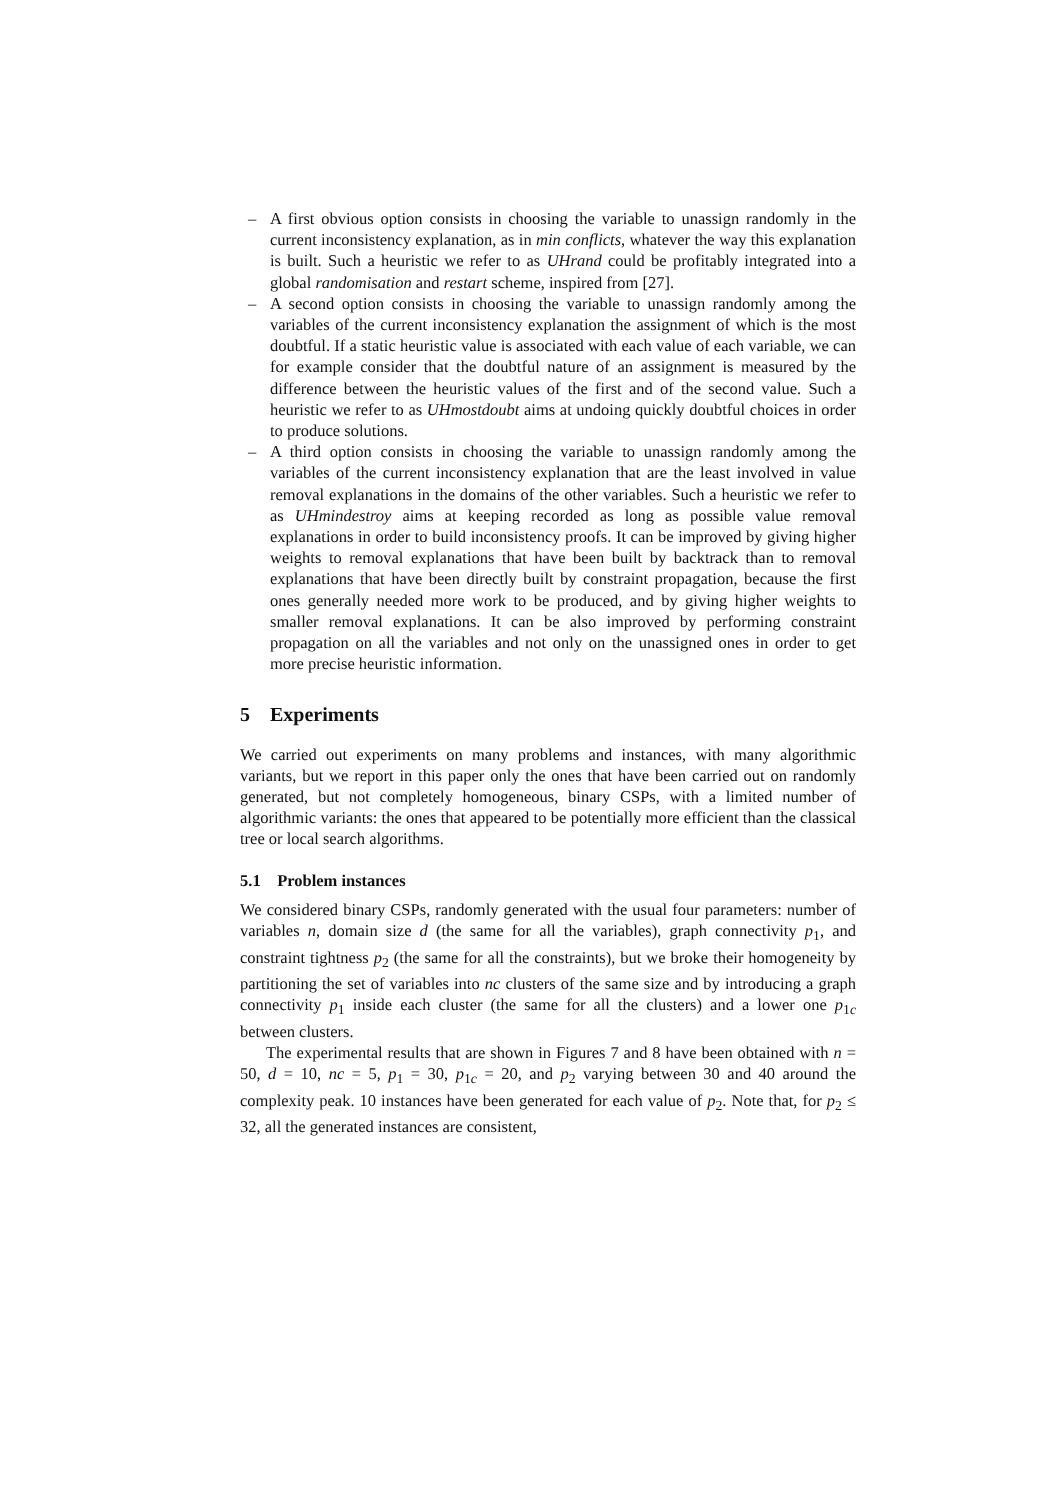– A first obvious option consists in choosing the variable to unassign randomly in the current inconsistency explanation, as in min conflicts, whatever the way this explanation is built. Such a heuristic we refer to as UHrand could be profitably integrated into a global randomisation and restart scheme, inspired from [27].
– A second option consists in choosing the variable to unassign randomly among the variables of the current inconsistency explanation the assignment of which is the most doubtful. If a static heuristic value is associated with each value of each variable, we can for example consider that the doubtful nature of an assignment is measured by the difference between the heuristic values of the first and of the second value. Such a heuristic we refer to as UHmostdoubt aims at undoing quickly doubtful choices in order to produce solutions.
– A third option consists in choosing the variable to unassign randomly among the variables of the current inconsistency explanation that are the least involved in value removal explanations in the domains of the other variables. Such a heuristic we refer to as UHmindestroy aims at keeping recorded as long as possible value removal explanations in order to build inconsistency proofs. It can be improved by giving higher weights to removal explanations that have been built by backtrack than to removal explanations that have been directly built by constraint propagation, because the first ones generally needed more work to be produced, and by giving higher weights to smaller removal explanations. It can be also improved by performing constraint propagation on all the variables and not only on the unassigned ones in order to get more precise heuristic information.
5 Experiments
We carried out experiments on many problems and instances, with many algorithmic variants, but we report in this paper only the ones that have been carried out on randomly generated, but not completely homogeneous, binary CSPs, with a limited number of algorithmic variants: the ones that appeared to be potentially more efficient than the classical tree or local search algorithms.
5.1 Problem instances
We considered binary CSPs, randomly generated with the usual four parameters: number of variables n, domain size d (the same for all the variables), graph connectivity p<sub>1</sub>, and constraint tightness p<sub>2</sub> (the same for all the constraints), but we broke their homogeneity by partitioning the set of variables into nc clusters of the same size and by introducing a graph connectivity p<sub>1</sub> inside each cluster (the same for all the clusters) and a lower one p<sub>1c</sub> between clusters.
The experimental results that are shown in Figures 7 and 8 have been obtained with n = 50, d = 10, nc = 5, p<sub>1</sub> = 30, p<sub>1c</sub> = 20, and p<sub>2</sub> varying between 30 and 40 around the complexity peak. 10 instances have been generated for each value of p<sub>2</sub>. Note that, for p<sub>2</sub> ≤ 32, all the generated instances are consistent,